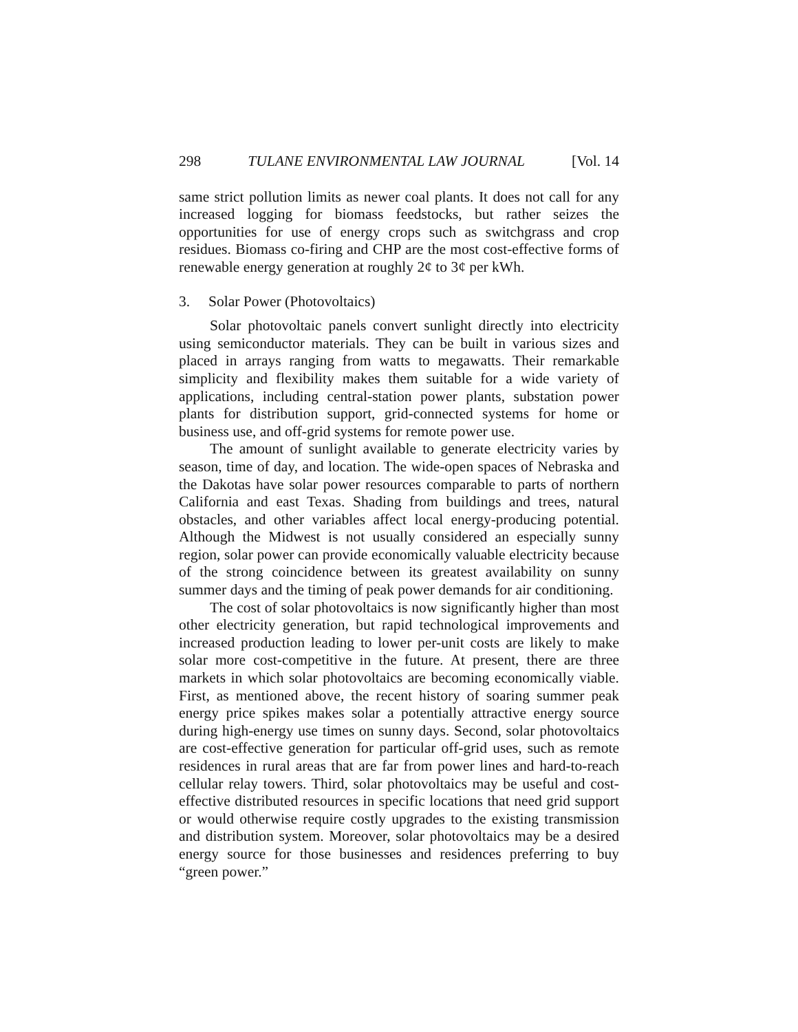298 TULANE ENVIRONMENTAL LAW JOURNAL [Vol. 14
same strict pollution limits as newer coal plants. It does not call for any increased logging for biomass feedstocks, but rather seizes the opportunities for use of energy crops such as switchgrass and crop residues. Biomass co-firing and CHP are the most cost-effective forms of renewable energy generation at roughly 2¢ to 3¢ per kWh.
3. Solar Power (Photovoltaics)
Solar photovoltaic panels convert sunlight directly into electricity using semiconductor materials. They can be built in various sizes and placed in arrays ranging from watts to megawatts. Their remarkable simplicity and flexibility makes them suitable for a wide variety of applications, including central-station power plants, substation power plants for distribution support, grid-connected systems for home or business use, and off-grid systems for remote power use.
The amount of sunlight available to generate electricity varies by season, time of day, and location. The wide-open spaces of Nebraska and the Dakotas have solar power resources comparable to parts of northern California and east Texas. Shading from buildings and trees, natural obstacles, and other variables affect local energy-producing potential. Although the Midwest is not usually considered an especially sunny region, solar power can provide economically valuable electricity because of the strong coincidence between its greatest availability on sunny summer days and the timing of peak power demands for air conditioning.
The cost of solar photovoltaics is now significantly higher than most other electricity generation, but rapid technological improvements and increased production leading to lower per-unit costs are likely to make solar more cost-competitive in the future. At present, there are three markets in which solar photovoltaics are becoming economically viable. First, as mentioned above, the recent history of soaring summer peak energy price spikes makes solar a potentially attractive energy source during high-energy use times on sunny days. Second, solar photovoltaics are cost-effective generation for particular off-grid uses, such as remote residences in rural areas that are far from power lines and hard-to-reach cellular relay towers. Third, solar photovoltaics may be useful and cost-effective distributed resources in specific locations that need grid support or would otherwise require costly upgrades to the existing transmission and distribution system. Moreover, solar photovoltaics may be a desired energy source for those businesses and residences preferring to buy “green power.”